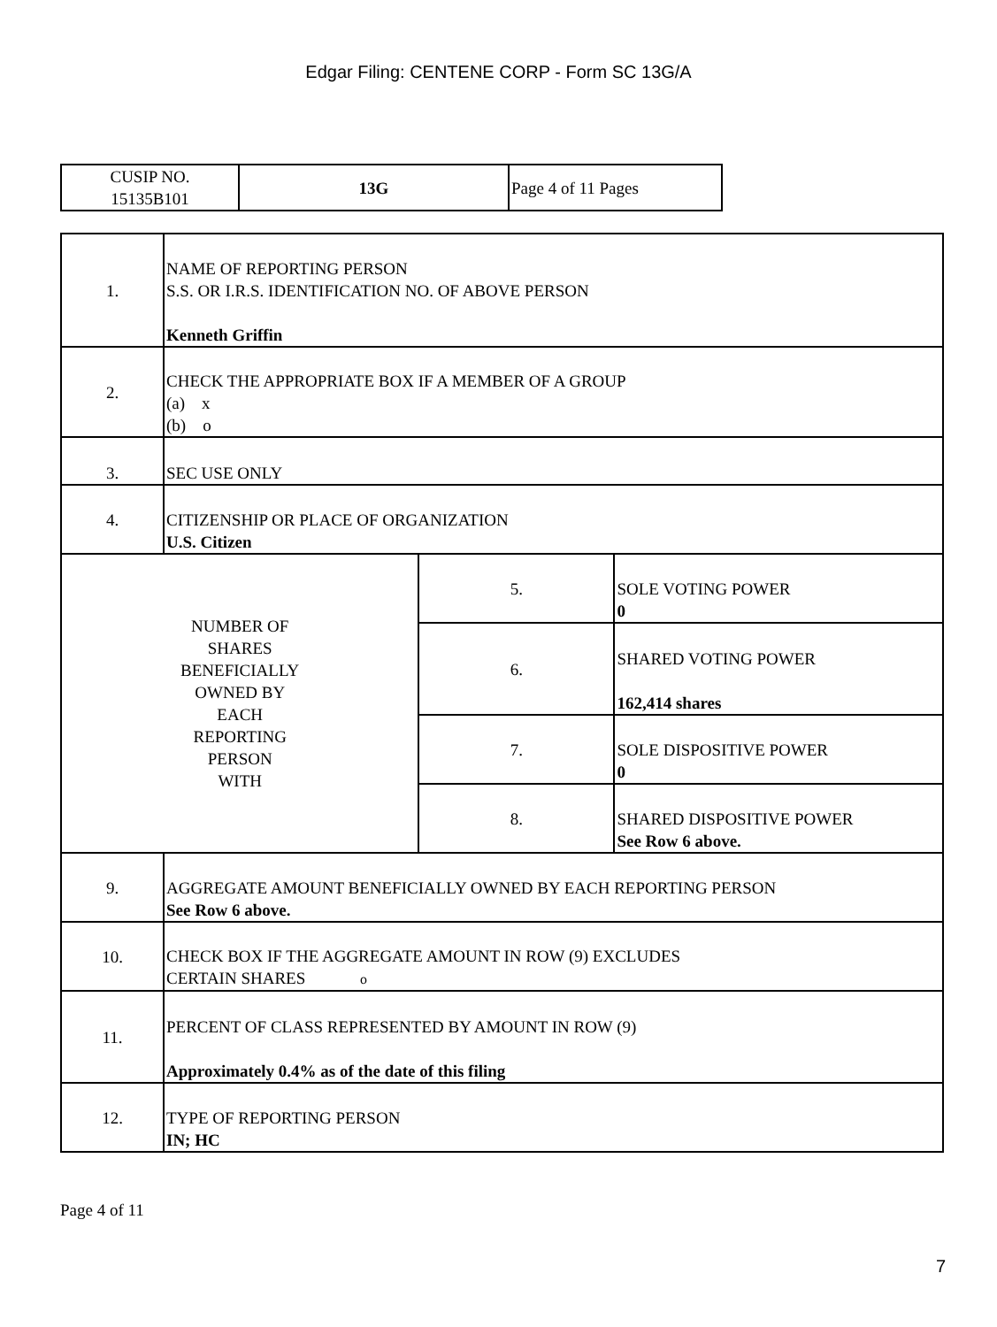Edgar Filing: CENTENE CORP - Form SC 13G/A
| CUSIP NO. 15135B101 | 13G | Page 4 of 11 Pages |
| 1. | NAME OF REPORTING PERSON S.S. OR I.R.S. IDENTIFICATION NO. OF ABOVE PERSON Kenneth Griffin | | |
| 2. | CHECK THE APPROPRIATE BOX IF A MEMBER OF A GROUP (a) x (b) o | | |
| 3. | SEC USE ONLY | | |
| 4. | CITIZENSHIP OR PLACE OF ORGANIZATION U.S. Citizen | | |
| NUMBER OF SHARES BENEFICIALLY OWNED BY EACH REPORTING PERSON WITH | | 5. | SOLE VOTING POWER 0 |
| | | 6. | SHARED VOTING POWER 162,414 shares |
| | | 7. | SOLE DISPOSITIVE POWER 0 |
| | | 8. | SHARED DISPOSITIVE POWER See Row 6 above. |
| 9. | AGGREGATE AMOUNT BENEFICIALLY OWNED BY EACH REPORTING PERSON See Row 6 above. | | |
| 10. | CHECK BOX IF THE AGGREGATE AMOUNT IN ROW (9) EXCLUDES CERTAIN SHARES o | | |
| 11. | PERCENT OF CLASS REPRESENTED BY AMOUNT IN ROW (9) Approximately 0.4% as of the date of this filing | | |
| 12. | TYPE OF REPORTING PERSON IN; HC | | |
Page 4 of 11
7